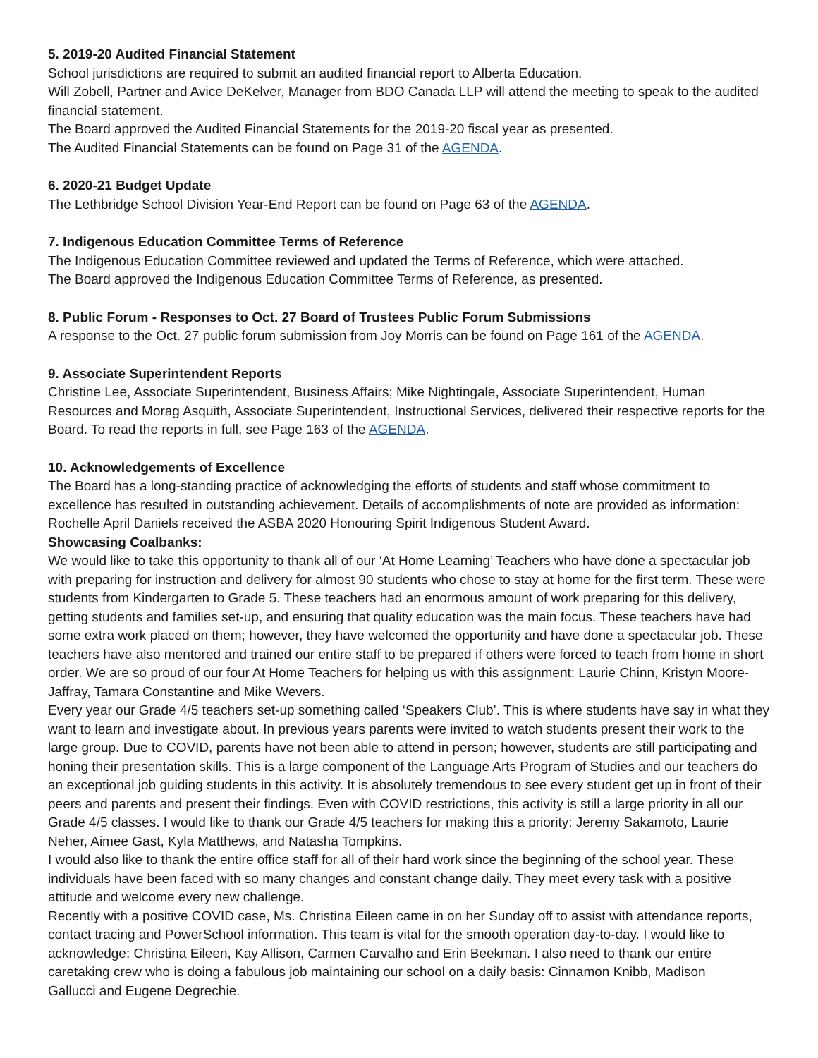5. 2019-20 Audited Financial Statement
School jurisdictions are required to submit an audited financial report to Alberta Education.
Will Zobell, Partner and Avice DeKelver, Manager from BDO Canada LLP will attend the meeting to speak to the audited financial statement.
The Board approved the Audited Financial Statements for the 2019-20 fiscal year as presented.
The Audited Financial Statements can be found on Page 31 of the AGENDA.
6. 2020-21 Budget Update
The Lethbridge School Division Year-End Report can be found on Page 63 of the AGENDA.
7. Indigenous Education Committee Terms of Reference
The Indigenous Education Committee reviewed and updated the Terms of Reference, which were attached.
The Board approved the Indigenous Education Committee Terms of Reference, as presented.
8. Public Forum - Responses to Oct. 27 Board of Trustees Public Forum Submissions
A response to the Oct. 27 public forum submission from Joy Morris can be found on Page 161 of the AGENDA.
9. Associate Superintendent Reports
Christine Lee, Associate Superintendent, Business Affairs; Mike Nightingale, Associate Superintendent, Human Resources and Morag Asquith, Associate Superintendent, Instructional Services, delivered their respective reports for the Board. To read the reports in full, see Page 163 of the AGENDA.
10. Acknowledgements of Excellence
The Board has a long-standing practice of acknowledging the efforts of students and staff whose commitment to excellence has resulted in outstanding achievement. Details of accomplishments of note are provided as information: Rochelle April Daniels received the ASBA 2020 Honouring Spirit Indigenous Student Award.
Showcasing Coalbanks:
We would like to take this opportunity to thank all of our ‘At Home Learning’ Teachers who have done a spectacular job with preparing for instruction and delivery for almost 90 students who chose to stay at home for the first term. These were students from Kindergarten to Grade 5. These teachers had an enormous amount of work preparing for this delivery, getting students and families set-up, and ensuring that quality education was the main focus. These teachers have had some extra work placed on them; however, they have welcomed the opportunity and have done a spectacular job. These teachers have also mentored and trained our entire staff to be prepared if others were forced to teach from home in short order. We are so proud of our four At Home Teachers for helping us with this assignment: Laurie Chinn, Kristyn Moore-Jaffray, Tamara Constantine and Mike Wevers.
Every year our Grade 4/5 teachers set-up something called ‘Speakers Club’. This is where students have say in what they want to learn and investigate about. In previous years parents were invited to watch students present their work to the large group. Due to COVID, parents have not been able to attend in person; however, students are still participating and honing their presentation skills. This is a large component of the Language Arts Program of Studies and our teachers do an exceptional job guiding students in this activity. It is absolutely tremendous to see every student get up in front of their peers and parents and present their findings. Even with COVID restrictions, this activity is still a large priority in all our Grade 4/5 classes. I would like to thank our Grade 4/5 teachers for making this a priority: Jeremy Sakamoto, Laurie Neher, Aimee Gast, Kyla Matthews, and Natasha Tompkins.
I would also like to thank the entire office staff for all of their hard work since the beginning of the school year. These individuals have been faced with so many changes and constant change daily. They meet every task with a positive attitude and welcome every new challenge.
Recently with a positive COVID case, Ms. Christina Eileen came in on her Sunday off to assist with attendance reports, contact tracing and PowerSchool information. This team is vital for the smooth operation day-to-day. I would like to acknowledge: Christina Eileen, Kay Allison, Carmen Carvalho and Erin Beekman. I also need to thank our entire caretaking crew who is doing a fabulous job maintaining our school on a daily basis: Cinnamon Knibb, Madison
Gallucci and Eugene Degrechie.